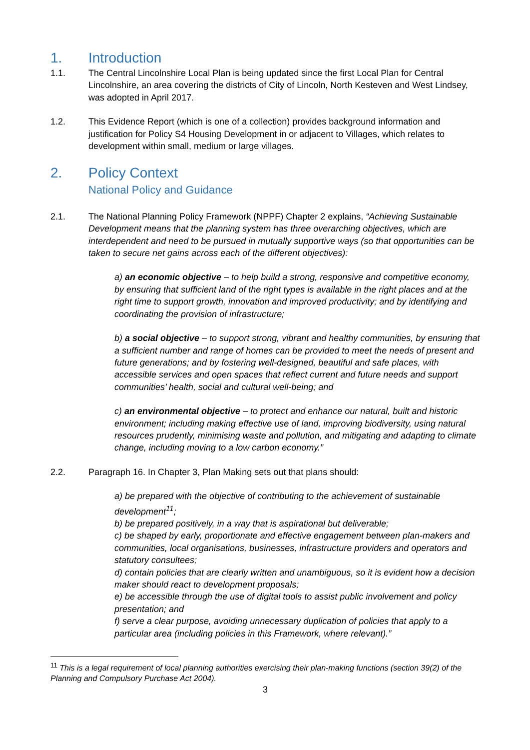1. Introduction
1.1. The Central Lincolnshire Local Plan is being updated since the first Local Plan for Central Lincolnshire, an area covering the districts of City of Lincoln, North Kesteven and West Lindsey, was adopted in April 2017.
1.2. This Evidence Report (which is one of a collection) provides background information and justification for Policy S4 Housing Development in or adjacent to Villages, which relates to development within small, medium or large villages.
2. Policy Context
National Policy and Guidance
2.1. The National Planning Policy Framework (NPPF) Chapter 2 explains, “Achieving Sustainable Development means that the planning system has three overarching objectives, which are interdependent and need to be pursued in mutually supportive ways (so that opportunities can be taken to secure net gains across each of the different objectives):
a) an economic objective – to help build a strong, responsive and competitive economy, by ensuring that sufficient land of the right types is available in the right places and at the right time to support growth, innovation and improved productivity; and by identifying and coordinating the provision of infrastructure;
b) a social objective – to support strong, vibrant and healthy communities, by ensuring that a sufficient number and range of homes can be provided to meet the needs of present and future generations; and by fostering well-designed, beautiful and safe places, with accessible services and open spaces that reflect current and future needs and support communities’ health, social and cultural well-being; and
c) an environmental objective – to protect and enhance our natural, built and historic environment; including making effective use of land, improving biodiversity, using natural resources prudently, minimising waste and pollution, and mitigating and adapting to climate change, including moving to a low carbon economy.”
2.2. Paragraph 16. In Chapter 3, Plan Making sets out that plans should:
a) be prepared with the objective of contributing to the achievement of sustainable development<sup>11</sup>;
b) be prepared positively, in a way that is aspirational but deliverable;
c) be shaped by early, proportionate and effective engagement between plan-makers and communities, local organisations, businesses, infrastructure providers and operators and statutory consultees;
d) contain policies that are clearly written and unambiguous, so it is evident how a decision maker should react to development proposals;
e) be accessible through the use of digital tools to assist public involvement and policy presentation; and
f) serve a clear purpose, avoiding unnecessary duplication of policies that apply to a particular area (including policies in this Framework, where relevant).”
<sup>11</sup> This is a legal requirement of local planning authorities exercising their plan-making functions (section 39(2) of the Planning and Compulsory Purchase Act 2004).
3